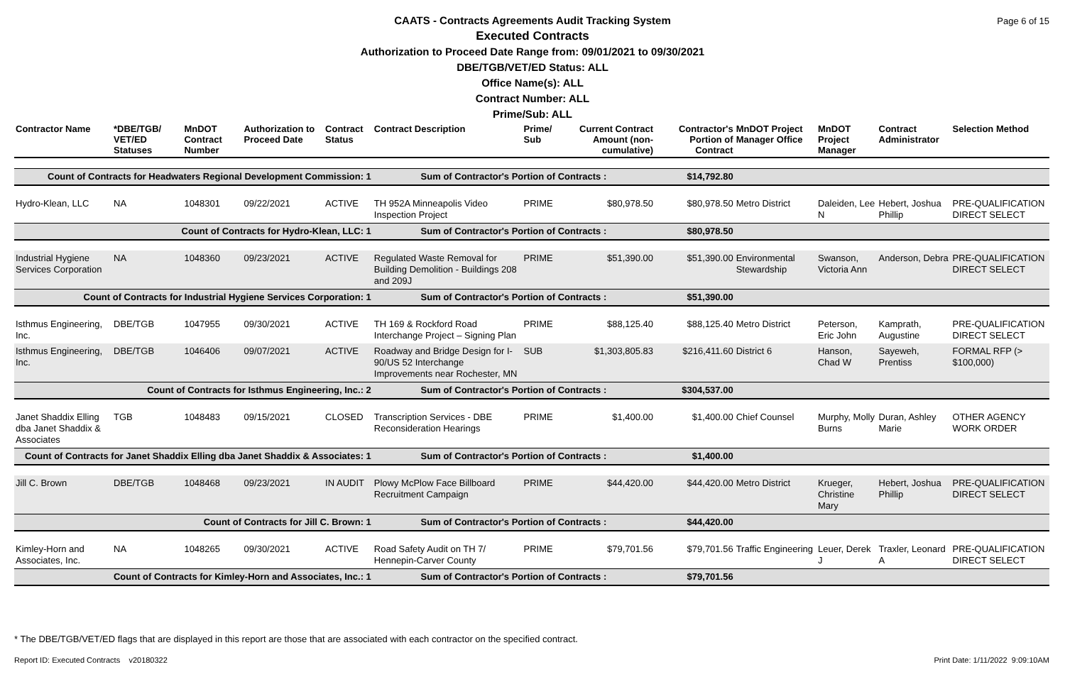CAATS - Contracts Agreements Audit Tracking System
Executed Contracts
Authorization to Proceed Date Range from: 09/01/2021 to 09/30/2021
DBE/TGB/VET/ED Status: ALL
Office Name(s): ALL
Contract Number: ALL
Prime/Sub: ALL
Page 6 of 15
| Contractor Name | *DBE/TGB/ VET/ED Statuses | MnDOT Contract Number | Authorization to Proceed Date | Contract Status | Contract Description | Prime/ Sub | Current Contract Amount (non-cumulative) | Contractor's Portion of Contract | MnDOT Project Manager Office | MnDOT Project Manager | Contract Administrator | Selection Method |
| --- | --- | --- | --- | --- | --- | --- | --- | --- | --- | --- | --- | --- |
| Count of Contracts for Headwaters Regional Development Commission: 1 | | | | | Sum of Contractor's Portion of Contracts : | | | $14,792.80 | | | | |
| Hydro-Klean, LLC | NA | 1048301 | 09/22/2021 | ACTIVE | TH 952A Minneapolis Video Inspection Project | PRIME | $80,978.50 | $80,978.50 | Metro District | Daleiden, Lee N | Hebert, Joshua Phillip | PRE-QUALIFICATION DIRECT SELECT |
| Count of Contracts for Hydro-Klean, LLC: 1 | | | | | Sum of Contractor's Portion of Contracts : | | | $80,978.50 | | | | |
| Industrial Hygiene Services Corporation | NA | 1048360 | 09/23/2021 | ACTIVE | Regulated Waste Removal for Building Demolition - Buildings 208 and 209J | PRIME | $51,390.00 | $51,390.00 | Environmental Stewardship | Swanson, Victoria Ann | Anderson, Debra | PRE-QUALIFICATION DIRECT SELECT |
| Count of Contracts for Industrial Hygiene Services Corporation: 1 | | | | | Sum of Contractor's Portion of Contracts : | | | $51,390.00 | | | | |
| Isthmus Engineering, Inc. | DBE/TGB | 1047955 | 09/30/2021 | ACTIVE | TH 169 & Rockford Road Interchange Project – Signing Plan | PRIME | $88,125.40 | $88,125.40 | Metro District | Peterson, Eric John | Kamprath, Augustine | PRE-QUALIFICATION DIRECT SELECT |
| Isthmus Engineering, Inc. | DBE/TGB | 1046406 | 09/07/2021 | ACTIVE | Roadway and Bridge Design for I-90/US 52 Interchange Improvements near Rochester, MN | SUB | $1,303,805.83 | $216,411.60 | District 6 | Hanson, Chad W | Sayeweh, Prentiss | FORMAL RFP (> $100,000) |
| Count of Contracts for Isthmus Engineering, Inc.: 2 | | | | | Sum of Contractor's Portion of Contracts : | | | $304,537.00 | | | | |
| Janet Shaddix Elling dba Janet Shaddix & Associates | TGB | 1048483 | 09/15/2021 | CLOSED | Transcription Services - DBE Reconsideration Hearings | PRIME | $1,400.00 | $1,400.00 | Chief Counsel | Murphy, Molly Burns | Duran, Ashley Marie | OTHER AGENCY WORK ORDER |
| Count of Contracts for Janet Shaddix Elling dba Janet Shaddix & Associates: 1 | | | | | Sum of Contractor's Portion of Contracts : | | | $1,400.00 | | | | |
| Jill C. Brown | DBE/TGB | 1048468 | 09/23/2021 | IN AUDIT | Plowy McPlow Face Billboard Recruitment Campaign | PRIME | $44,420.00 | $44,420.00 | Metro District | Krueger, Christine Mary | Hebert, Joshua Phillip | PRE-QUALIFICATION DIRECT SELECT |
| Count of Contracts for Jill C. Brown: 1 | | | | | Sum of Contractor's Portion of Contracts : | | | $44,420.00 | | | | |
| Kimley-Horn and Associates, Inc. | NA | 1048265 | 09/30/2021 | ACTIVE | Road Safety Audit on TH 7/ Hennepin-Carver County | PRIME | $79,701.56 | $79,701.56 | Traffic Engineering | Leuer, Derek J | Traxler, Leonard A | PRE-QUALIFICATION DIRECT SELECT |
| Count of Contracts for Kimley-Horn and Associates, Inc.: 1 | | | | | Sum of Contractor's Portion of Contracts : | | | $79,701.56 | | | | |
* The DBE/TGB/VET/ED flags that are displayed in this report are those that are associated with each contractor on the specified contract.
Report ID: Executed Contracts v20180322
Print Date: 1/11/2022 9:09:10AM